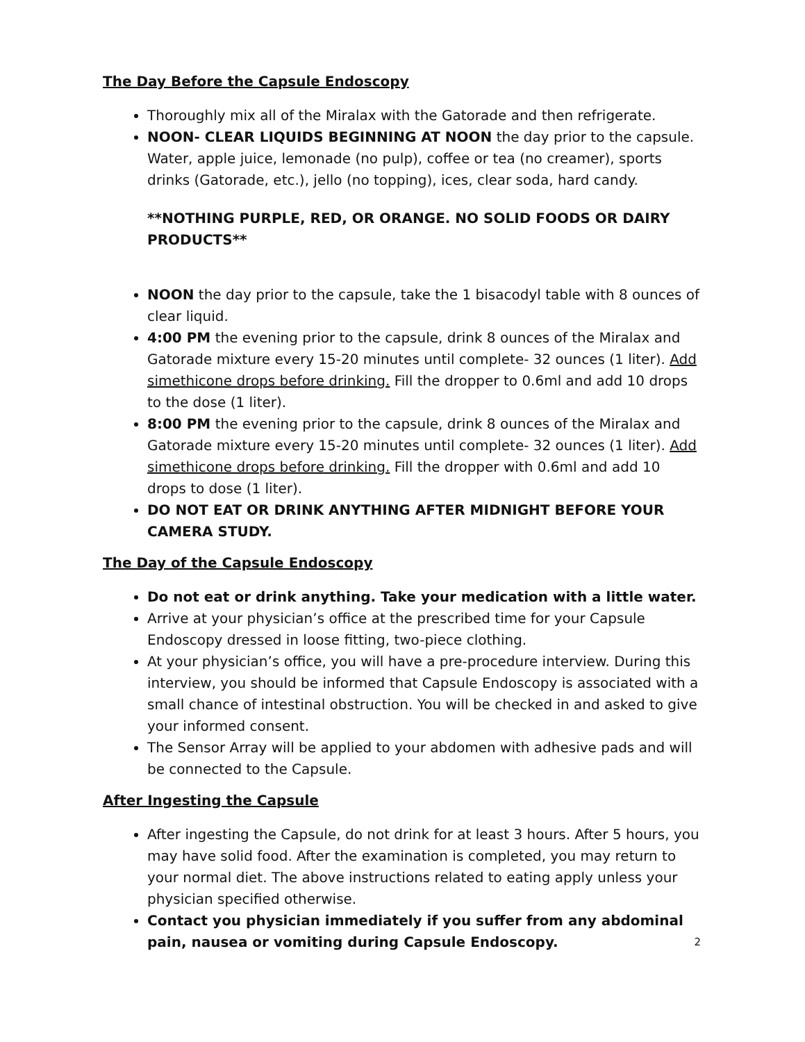The Day Before the Capsule Endoscopy
Thoroughly mix all of the Miralax with the Gatorade and then refrigerate.
NOON- CLEAR LIQUIDS BEGINNING AT NOON the day prior to the capsule. Water, apple juice, lemonade (no pulp), coffee or tea (no creamer), sports drinks (Gatorade, etc.), jello (no topping), ices, clear soda, hard candy.
**NOTHING PURPLE, RED, OR ORANGE. NO SOLID FOODS OR DAIRY PRODUCTS**
NOON the day prior to the capsule, take the 1 bisacodyl table with 8 ounces of clear liquid.
4:00 PM the evening prior to the capsule, drink 8 ounces of the Miralax and Gatorade mixture every 15-20 minutes until complete- 32 ounces (1 liter). Add simethicone drops before drinking. Fill the dropper to 0.6ml and add 10 drops to the dose (1 liter).
8:00 PM the evening prior to the capsule, drink 8 ounces of the Miralax and Gatorade mixture every 15-20 minutes until complete- 32 ounces (1 liter). Add simethicone drops before drinking. Fill the dropper with 0.6ml and add 10 drops to dose (1 liter).
DO NOT EAT OR DRINK ANYTHING AFTER MIDNIGHT BEFORE YOUR CAMERA STUDY.
The Day of the Capsule Endoscopy
Do not eat or drink anything. Take your medication with a little water.
Arrive at your physician’s office at the prescribed time for your Capsule Endoscopy dressed in loose fitting, two-piece clothing.
At your physician’s office, you will have a pre-procedure interview. During this interview, you should be informed that Capsule Endoscopy is associated with a small chance of intestinal obstruction. You will be checked in and asked to give your informed consent.
The Sensor Array will be applied to your abdomen with adhesive pads and will be connected to the Capsule.
After Ingesting the Capsule
After ingesting the Capsule, do not drink for at least 3 hours. After 5 hours, you may have solid food. After the examination is completed, you may return to your normal diet. The above instructions related to eating apply unless your physician specified otherwise.
Contact you physician immediately if you suffer from any abdominal pain, nausea or vomiting during Capsule Endoscopy. 2